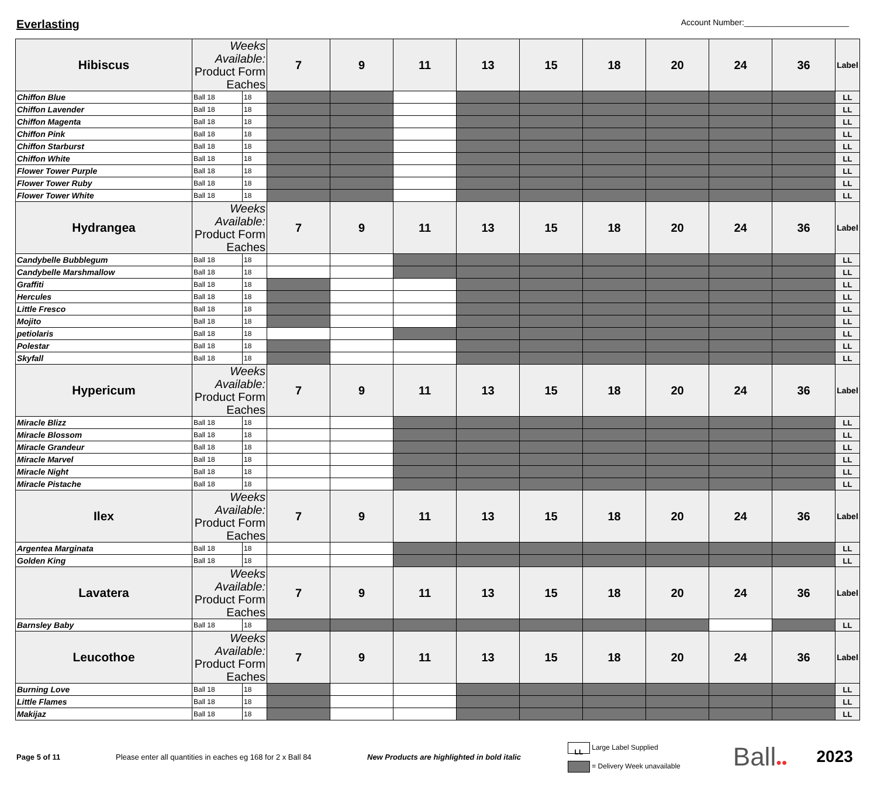Everlasting
Account Number:_______________________
| Hibiscus | Weeks Available: Product Form Eaches | | 7 | 9 | 11 | 13 | 15 | 18 | 20 | 24 | 36 | Label |
| --- | --- | --- | --- | --- | --- | --- | --- | --- | --- | --- | --- | --- |
| Chiffon Blue | Ball 18 | 18 | | | | | | | | | | LL |
| Chiffon Lavender | Ball 18 | 18 | | | | | | | | | | LL |
| Chiffon Magenta | Ball 18 | 18 | | | | | | | | | | LL |
| Chiffon Pink | Ball 18 | 18 | | | | | | | | | | LL |
| Chiffon Starburst | Ball 18 | 18 | | | | | | | | | | LL |
| Chiffon White | Ball 18 | 18 | | | | | | | | | | LL |
| Flower Tower Purple | Ball 18 | 18 | | | | | | | | | | LL |
| Flower Tower Ruby | Ball 18 | 18 | | | | | | | | | | LL |
| Flower Tower White | Ball 18 | 18 | | | | | | | | | | LL |
| Hydrangea | Weeks Available: Product Form Eaches | | 7 | 9 | 11 | 13 | 15 | 18 | 20 | 24 | 36 | Label |
| Candybelle Bubblegum | Ball 18 | 18 | | | | | | | | | | LL |
| Candybelle Marshmallow | Ball 18 | 18 | | | | | | | | | | LL |
| Graffiti | Ball 18 | 18 | | | | | | | | | | LL |
| Hercules | Ball 18 | 18 | | | | | | | | | | LL |
| Little Fresco | Ball 18 | 18 | | | | | | | | | | LL |
| Mojito | Ball 18 | 18 | | | | | | | | | | LL |
| petiolaris | Ball 18 | 18 | | | | | | | | | | LL |
| Polestar | Ball 18 | 18 | | | | | | | | | | LL |
| Skyfall | Ball 18 | 18 | | | | | | | | | | LL |
| Hypericum | Weeks Available: Product Form Eaches | | 7 | 9 | 11 | 13 | 15 | 18 | 20 | 24 | 36 | Label |
| Miracle Blizz | Ball 18 | 18 | | | | | | | | | | LL |
| Miracle Blossom | Ball 18 | 18 | | | | | | | | | | LL |
| Miracle Grandeur | Ball 18 | 18 | | | | | | | | | | LL |
| Miracle Marvel | Ball 18 | 18 | | | | | | | | | | LL |
| Miracle Night | Ball 18 | 18 | | | | | | | | | | LL |
| Miracle Pistache | Ball 18 | 18 | | | | | | | | | | LL |
| Ilex | Weeks Available: Product Form Eaches | | 7 | 9 | 11 | 13 | 15 | 18 | 20 | 24 | 36 | Label |
| Argentea Marginata | Ball 18 | 18 | | | | | | | | | | LL |
| Golden King | Ball 18 | 18 | | | | | | | | | | LL |
| Lavatera | Weeks Available: Product Form Eaches | | 7 | 9 | 11 | 13 | 15 | 18 | 20 | 24 | 36 | Label |
| Barnsley Baby | Ball 18 | 18 | | | | | | | | | | LL |
| Leucothoe | Weeks Available: Product Form Eaches | | 7 | 9 | 11 | 13 | 15 | 18 | 20 | 24 | 36 | Label |
| Burning Love | Ball 18 | 18 | | | | | | | | | | LL |
| Little Flames | Ball 18 | 18 | | | | | | | | | | LL |
| Makijaz | Ball 18 | 18 | | | | | | | | | | LL |
Page 5 of 11 Please enter all quantities in eaches eg 168 for 2 x Ball 84 New Products are highlighted in bold italic
LL Large Label Supplied
= Delivery Week unavailable
Ball●● 2023